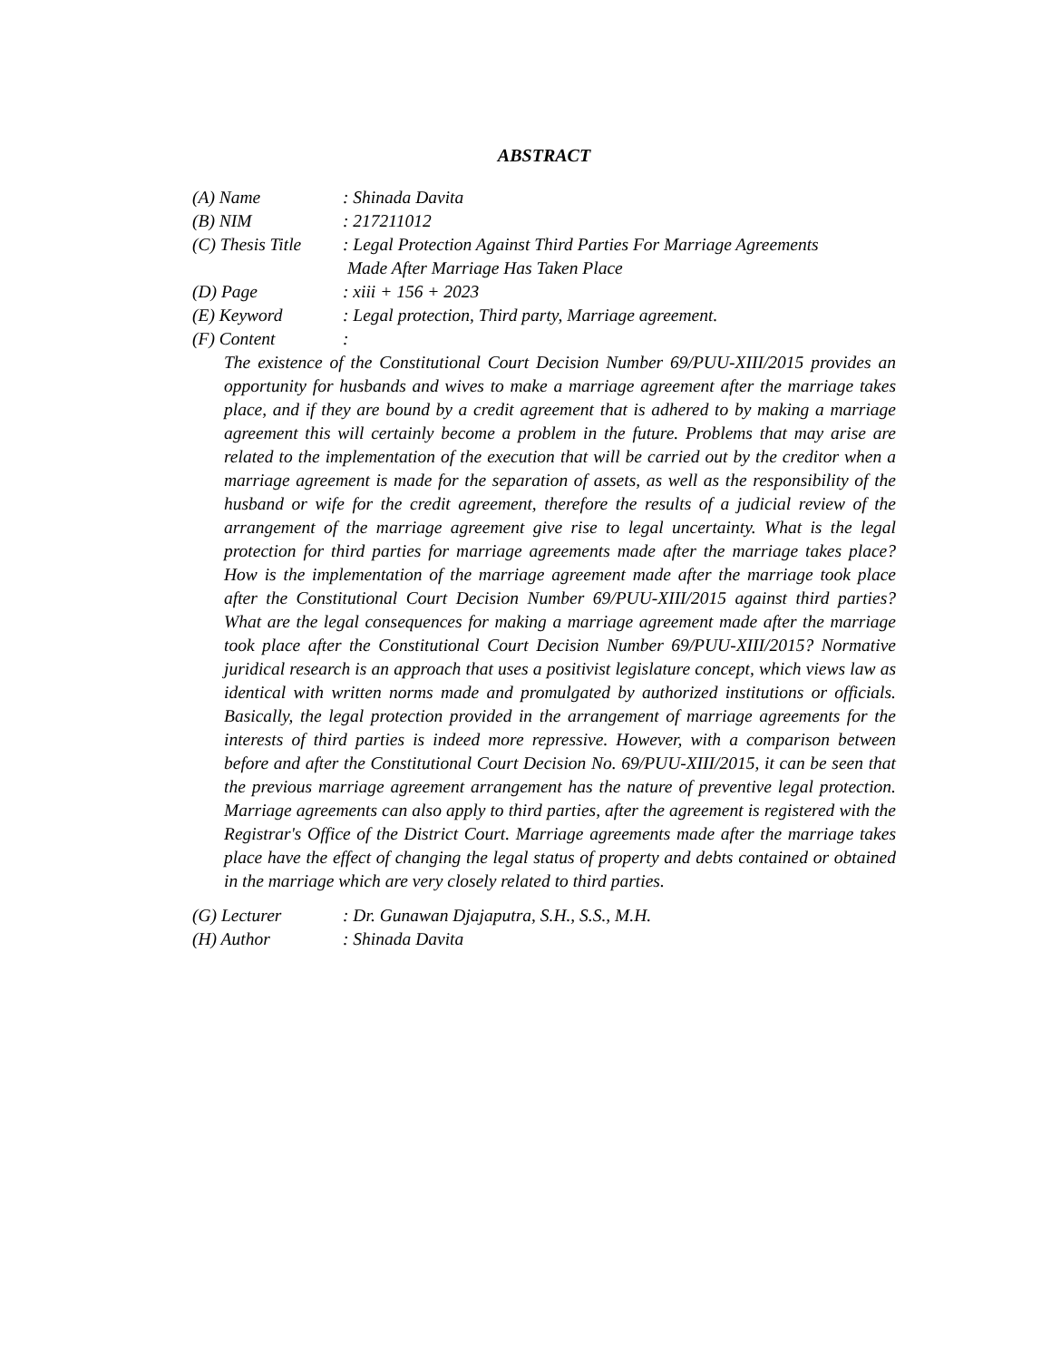ABSTRACT
(A) Name : Shinada Davita
(B) NIM : 217211012
(C) Thesis Title
: Legal Protection Against Third Parties For Marriage Agreements
Made After Marriage Has Taken Place
(D) Page : xiii + 156 + 2023
(E) Keyword : Legal protection, Third party, Marriage agreement.
(F) Content :
The existence of the Constitutional Court Decision Number 69/PUU-XIII/2015 provides an opportunity for husbands and wives to make a marriage agreement after the marriage takes place, and if they are bound by a credit agreement that is adhered to by making a marriage agreement this will certainly become a problem in the future. Problems that may arise are related to the implementation of the execution that will be carried out by the creditor when a marriage agreement is made for the separation of assets, as well as the responsibility of the husband or wife for the credit agreement, therefore the results of a judicial review of the arrangement of the marriage agreement give rise to legal uncertainty. What is the legal protection for third parties for marriage agreements made after the marriage takes place? How is the implementation of the marriage agreement made after the marriage took place after the Constitutional Court Decision Number 69/PUU-XIII/2015 against third parties? What are the legal consequences for making a marriage agreement made after the marriage took place after the Constitutional Court Decision Number 69/PUU-XIII/2015? Normative juridical research is an approach that uses a positivist legislature concept, which views law as identical with written norms made and promulgated by authorized institutions or officials. Basically, the legal protection provided in the arrangement of marriage agreements for the interests of third parties is indeed more repressive. However, with a comparison between before and after the Constitutional Court Decision No. 69/PUU-XIII/2015, it can be seen that the previous marriage agreement arrangement has the nature of preventive legal protection. Marriage agreements can also apply to third parties, after the agreement is registered with the Registrar's Office of the District Court. Marriage agreements made after the marriage takes place have the effect of changing the legal status of property and debts contained or obtained in the marriage which are very closely related to third parties.
(G) Lecturer : Dr. Gunawan Djajaputra, S.H., S.S., M.H.
(H) Author : Shinada Davita